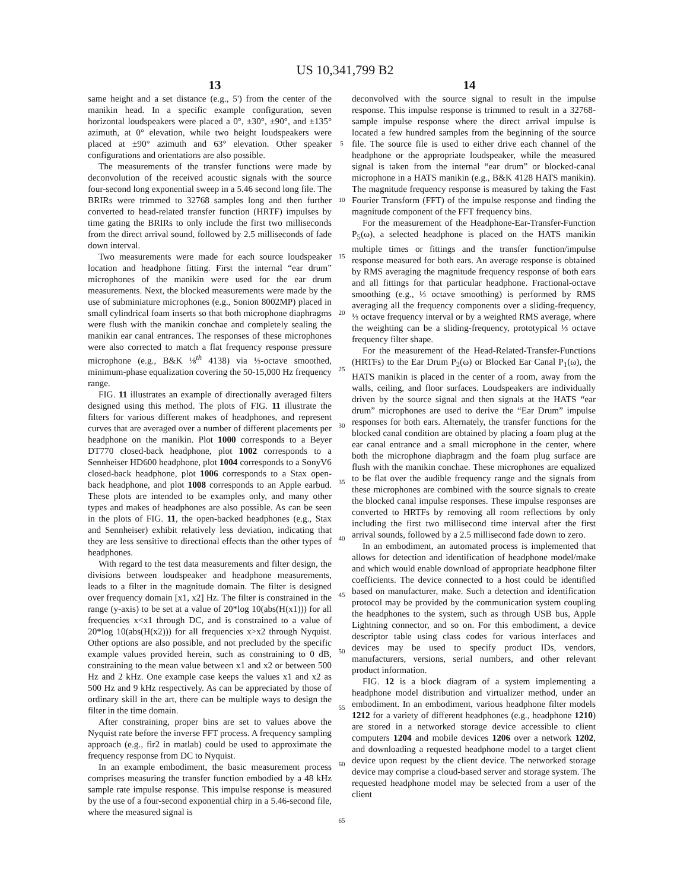US 10,341,799 B2
13 14
same height and a set distance (e.g., 5') from the center of the manikin head. In a specific example configuration, seven horizontal loudspeakers were placed a 0°, ±30°, ±90°, and ±135° azimuth, at 0° elevation, while two height loudspeakers were placed at ±90° azimuth and 63° elevation. Other speaker configurations and orientations are also possible.
The measurements of the transfer functions were made by deconvolution of the received acoustic signals with the source four-second long exponential sweep in a 5.46 second long file. The BRIRs were trimmed to 32768 samples long and then further converted to head-related transfer function (HRTF) impulses by time gating the BRIRs to only include the first two milliseconds from the direct arrival sound, followed by 2.5 milliseconds of fade down interval.
Two measurements were made for each source loudspeaker location and headphone fitting. First the internal “ear drum” microphones of the manikin were used for the ear drum measurements. Next, the blocked measurements were made by the use of subminiature microphones (e.g., Sonion 8002MP) placed in small cylindrical foam inserts so that both microphone diaphragms were flush with the manikin conchae and completely sealing the manikin ear canal entrances. The responses of these microphones were also corrected to match a flat frequency response pressure microphone (e.g., B&K ⅛<sup>th</sup> 4138) via ⅓-octave smoothed, minimum-phase equalization covering the 50-15,000 Hz frequency range.
FIG. 11 illustrates an example of directionally averaged filters designed using this method. The plots of FIG. 11 illustrate the filters for various different makes of headphones, and represent curves that are averaged over a number of different placements per headphone on the manikin. Plot 1000 corresponds to a Beyer DT770 closed-back headphone, plot 1002 corresponds to a Sennheiser HD600 headphone, plot 1004 corresponds to a SonyV6 closed-back headphone, plot 1006 corresponds to a Stax open-back headphone, and plot 1008 corresponds to an Apple earbud. These plots are intended to be examples only, and many other types and makes of headphones are also possible. As can be seen in the plots of FIG. 11, the open-backed headphones (e.g., Stax and Sennheiser) exhibit relatively less deviation, indicating that they are less sensitive to directional effects than the other types of headphones.
With regard to the test data measurements and filter design, the divisions between loudspeaker and headphone measurements, leads to a filter in the magnitude domain. The filter is designed over frequency domain [x1, x2] Hz. The filter is constrained in the range (y-axis) to be set at a value of 20*log 10(abs(H(x1))) for all frequencies x<x1 through DC, and is constrained to a value of 20*log 10(abs(H(x2))) for all frequencies x>x2 through Nyquist. Other options are also possible, and not precluded by the specific example values provided herein, such as constraining to 0 dB, constraining to the mean value between x1 and x2 or between 500 Hz and 2 kHz. One example case keeps the values x1 and x2 as 500 Hz and 9 kHz respectively. As can be appreciated by those of ordinary skill in the art, there can be multiple ways to design the filter in the time domain.
After constraining, proper bins are set to values above the Nyquist rate before the inverse FFT process. A frequency sampling approach (e.g., fir2 in matlab) could be used to approximate the frequency response from DC to Nyquist.
In an example embodiment, the basic measurement process comprises measuring the transfer function embodied by a 48 kHz sample rate impulse response. This impulse response is measured by the use of a four-second exponential chirp in a 5.46-second file, where the measured signal is
5
10
15
20
25
30
35
40
45
50
55
60
65
deconvolved with the source signal to result in the impulse response. This impulse response is trimmed to result in a 32768-sample impulse response where the direct arrival impulse is located a few hundred samples from the beginning of the source file. The source file is used to either drive each channel of the headphone or the appropriate loudspeaker, while the measured signal is taken from the internal “ear drum” or blocked-canal microphone in a HATS manikin (e.g., B&K 4128 HATS manikin). The magnitude frequency response is measured by taking the Fast Fourier Transform (FFT) of the impulse response and finding the magnitude component of the FFT frequency bins.
For the measurement of the Headphone-Ear-Transfer-Function P<sub>5</sub>(ω), a selected headphone is placed on the HATS manikin multiple times or fittings and the transfer function/impulse response measured for both ears. An average response is obtained by RMS averaging the magnitude frequency response of both ears and all fittings for that particular headphone. Fractional-octave smoothing (e.g., ⅓ octave smoothing) is performed by RMS averaging all the frequency components over a sliding-frequency, ⅓ octave frequency interval or by a weighted RMS average, where the weighting can be a sliding-frequency, prototypical ⅓ octave frequency filter shape.
For the measurement of the Head-Related-Transfer-Functions (HRTFs) to the Ear Drum P<sub>2</sub>(ω) or Blocked Ear Canal P<sub>1</sub>(ω), the HATS manikin is placed in the center of a room, away from the walls, ceiling, and floor surfaces. Loudspeakers are individually driven by the source signal and then signals at the HATS “ear drum” microphones are used to derive the “Ear Drum” impulse responses for both ears. Alternately, the transfer functions for the blocked canal condition are obtained by placing a foam plug at the ear canal entrance and a small microphone in the center, where both the microphone diaphragm and the foam plug surface are flush with the manikin conchae. These microphones are equalized to be flat over the audible frequency range and the signals from these microphones are combined with the source signals to create the blocked canal impulse responses. These impulse responses are converted to HRTFs by removing all room reflections by only including the first two millisecond time interval after the first arrival sounds, followed by a 2.5 millisecond fade down to zero.
In an embodiment, an automated process is implemented that allows for detection and identification of headphone model/make and which would enable download of appropriate headphone filter coefficients. The device connected to a host could be identified based on manufacturer, make. Such a detection and identification protocol may be provided by the communication system coupling the headphones to the system, such as through USB bus, Apple Lightning connector, and so on. For this embodiment, a device descriptor table using class codes for various interfaces and devices may be used to specify product IDs, vendors, manufacturers, versions, serial numbers, and other relevant product information.
FIG. 12 is a block diagram of a system implementing a headphone model distribution and virtualizer method, under an embodiment. In an embodiment, various headphone filter models 1212 for a variety of different headphones (e.g., headphone 1210) are stored in a networked storage device accessible to client computers 1204 and mobile devices 1206 over a network 1202, and downloading a requested headphone model to a target client device upon request by the client device. The networked storage device may comprise a cloud-based server and storage system. The requested headphone model may be selected from a user of the client